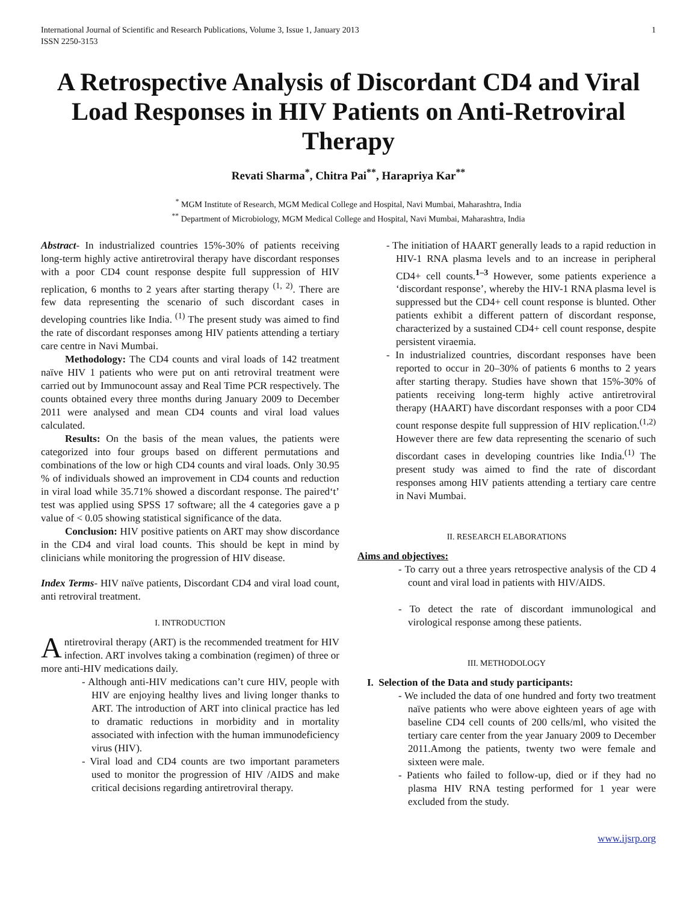International Journal of Scientific and Research Publications, Volume 3, Issue 1, January 2013
ISSN 2250-3153 1
A Retrospective Analysis of Discordant CD4 and Viral Load Responses in HIV Patients on Anti-Retroviral Therapy
Revati Sharma<sup>*</sup>, Chitra Pai<sup>**</sup>, Harapriya Kar<sup>**</sup>
<sup>*</sup> MGM Institute of Research, MGM Medical College and Hospital, Navi Mumbai, Maharashtra, India
<sup>**</sup> Department of Microbiology, MGM Medical College and Hospital, Navi Mumbai, Maharashtra, India
Abstract- In industrialized countries 15%-30% of patients receiving long-term highly active antiretroviral therapy have discordant responses with a poor CD4 count response despite full suppression of HIV replication, 6 months to 2 years after starting therapy <sup>(1, 2)</sup>. There are few data representing the scenario of such discordant cases in developing countries like India. <sup>(1)</sup> The present study was aimed to find the rate of discordant responses among HIV patients attending a tertiary care centre in Navi Mumbai.
Methodology: The CD4 counts and viral loads of 142 treatment naïve HIV 1 patients who were put on anti retroviral treatment were carried out by Immunocount assay and Real Time PCR respectively. The counts obtained every three months during January 2009 to December 2011 were analysed and mean CD4 counts and viral load values calculated.
Results: On the basis of the mean values, the patients were categorized into four groups based on different permutations and combinations of the low or high CD4 counts and viral loads. Only 30.95 % of individuals showed an improvement in CD4 counts and reduction in viral load while 35.71% showed a discordant response. The paired‘t’ test was applied using SPSS 17 software; all the 4 categories gave a p value of < 0.05 showing statistical significance of the data.
Conclusion: HIV positive patients on ART may show discordance in the CD4 and viral load counts. This should be kept in mind by clinicians while monitoring the progression of HIV disease.
Index Terms- HIV naïve patients, Discordant CD4 and viral load count, anti retroviral treatment.
I. INTRODUCTION
Antiretroviral therapy (ART) is the recommended treatment for HIV infection. ART involves taking a combination (regimen) of three or more anti-HIV medications daily.
- Although anti-HIV medications can’t cure HIV, people with HIV are enjoying healthy lives and living longer thanks to ART. The introduction of ART into clinical practice has led to dramatic reductions in morbidity and in mortality associated with infection with the human immunodeficiency virus (HIV).
- Viral load and CD4 counts are two important parameters used to monitor the progression of HIV /AIDS and make critical decisions regarding antiretroviral therapy.
- The initiation of HAART generally leads to a rapid reduction in HIV-1 RNA plasma levels and to an increase in peripheral CD4+ cell counts.<sup>1–3</sup> However, some patients experience a ‘discordant response’, whereby the HIV-1 RNA plasma level is suppressed but the CD4+ cell count response is blunted. Other patients exhibit a different pattern of discordant response, characterized by a sustained CD4+ cell count response, despite persistent viraemia.
- In industrialized countries, discordant responses have been reported to occur in 20–30% of patients 6 months to 2 years after starting therapy. Studies have shown that 15%-30% of patients receiving long-term highly active antiretroviral therapy (HAART) have discordant responses with a poor CD4 count response despite full suppression of HIV replication.<sup>(1,2)</sup> However there are few data representing the scenario of such discordant cases in developing countries like India.<sup>(1)</sup> The present study was aimed to find the rate of discordant responses among HIV patients attending a tertiary care centre in Navi Mumbai.
II. RESEARCH ELABORATIONS
Aims and objectives:
- To carry out a three years retrospective analysis of the CD 4 count and viral load in patients with HIV/AIDS.
- To detect the rate of discordant immunological and virological response among these patients.
III. METHODOLOGY
I. Selection of the Data and study participants:
- We included the data of one hundred and forty two treatment naïve patients who were above eighteen years of age with baseline CD4 cell counts of 200 cells/ml, who visited the tertiary care center from the year January 2009 to December 2011.Among the patients, twenty two were female and sixteen were male.
- Patients who failed to follow-up, died or if they had no plasma HIV RNA testing performed for 1 year were excluded from the study.
www.ijsrp.org